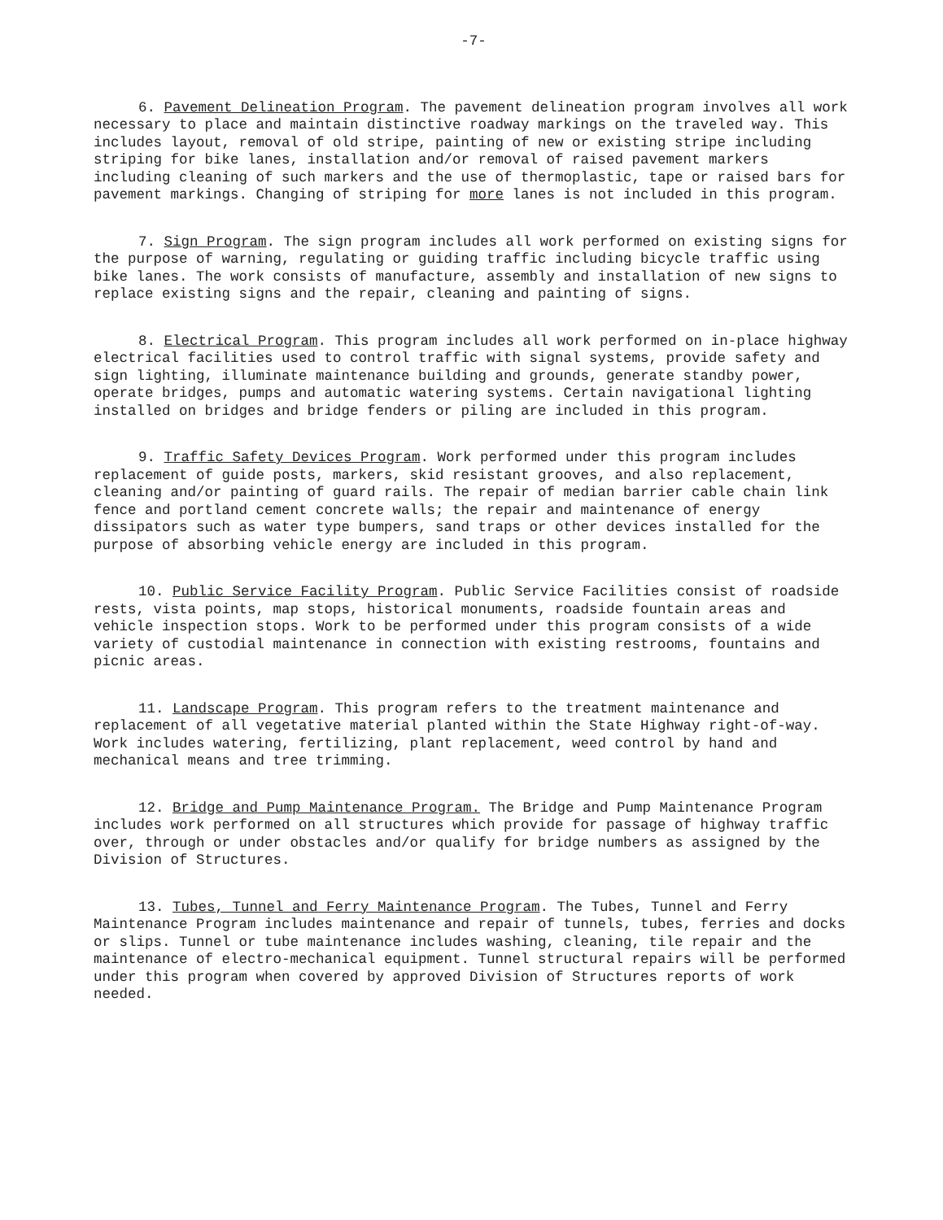-7-
6. Pavement Delineation Program. The pavement delineation program involves all work necessary to place and maintain distinctive roadway markings on the traveled way. This includes layout, removal of old stripe, painting of new or existing stripe including striping for bike lanes, installation and/or removal of raised pavement markers including cleaning of such markers and the use of thermoplastic, tape or raised bars for pavement markings. Changing of striping for more lanes is not included in this program.
7. Sign Program. The sign program includes all work performed on existing signs for the purpose of warning, regulating or guiding traffic including bicycle traffic using bike lanes. The work consists of manufacture, assembly and installation of new signs to replace existing signs and the repair, cleaning and painting of signs.
8. Electrical Program. This program includes all work performed on in-place highway electrical facilities used to control traffic with signal systems, provide safety and sign lighting, illuminate maintenance building and grounds, generate standby power, operate bridges, pumps and automatic watering systems. Certain navigational lighting installed on bridges and bridge fenders or piling are included in this program.
9. Traffic Safety Devices Program. Work performed under this program includes replacement of guide posts, markers, skid resistant grooves, and also replacement, cleaning and/or painting of guard rails. The repair of median barrier cable chain link fence and portland cement concrete walls; the repair and maintenance of energy dissipators such as water type bumpers, sand traps or other devices installed for the purpose of absorbing vehicle energy are included in this program.
10. Public Service Facility Program. Public Service Facilities consist of roadside rests, vista points, map stops, historical monuments, roadside fountain areas and vehicle inspection stops. Work to be performed under this program consists of a wide variety of custodial maintenance in connection with existing restrooms, fountains and picnic areas.
11. Landscape Program. This program refers to the treatment maintenance and replacement of all vegetative material planted within the State Highway right-of-way. Work includes watering, fertilizing, plant replacement, weed control by hand and mechanical means and tree trimming.
12. Bridge and Pump Maintenance Program. The Bridge and Pump Maintenance Program includes work performed on all structures which provide for passage of highway traffic over, through or under obstacles and/or qualify for bridge numbers as assigned by the Division of Structures.
13. Tubes, Tunnel and Ferry Maintenance Program. The Tubes, Tunnel and Ferry Maintenance Program includes maintenance and repair of tunnels, tubes, ferries and docks or slips. Tunnel or tube maintenance includes washing, cleaning, tile repair and the maintenance of electro-mechanical equipment. Tunnel structural repairs will be performed under this program when covered by approved Division of Structures reports of work needed.